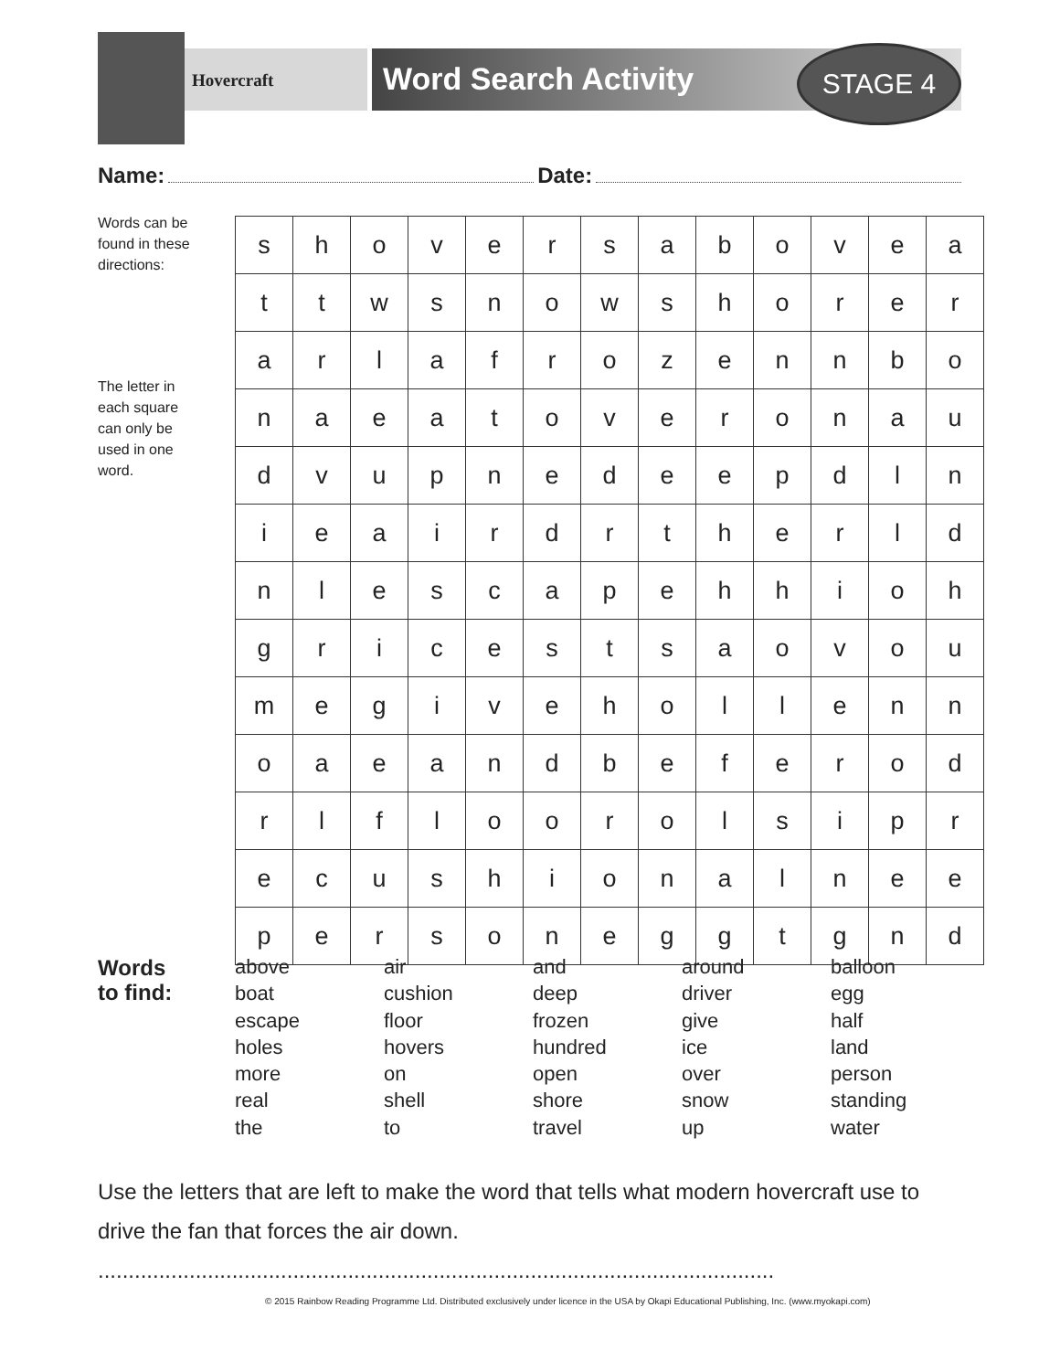Hovercraft Word Search Activity STAGE 4
Name: Date:
Words can be found in these directions:
The letter in each square can only be used in one word.
| s | h | o | v | e | r | s | a | b | o | v | e | a |
| t | t | w | s | n | o | w | s | h | o | r | e | r |
| a | r | l | a | f | r | o | z | e | n | n | b | o |
| n | a | e | a | t | o | v | e | r | o | n | a | u |
| d | v | u | p | n | e | d | e | e | p | d | l | n |
| i | e | a | i | r | d | r | t | h | e | r | l | d |
| n | l | e | s | c | a | p | e | h | h | i | o | h |
| g | r | i | c | e | s | t | s | a | o | v | o | u |
| m | e | g | i | v | e | h | o | l | l | e | n | n |
| o | a | e | a | n | d | b | e | f | e | r | o | d |
| r | l | f | l | o | o | r | o | l | s | i | p | r |
| e | c | u | s | h | i | o | n | a | l | n | e | e |
| p | e | r | s | o | n | e | g | g | t | g | n | d |
Words
to find:
above air and around balloon boat cushion deep driver egg escape floor frozen give half holes hovers hundred ice land more on open over person real shell shore snow standing the to travel up water
Use the letters that are left to make the word that tells what modern hovercraft use to drive the fan that forces the air down. ...............................................................................................................
© 2015 Rainbow Reading Programme Ltd. Distributed exclusively under licence in the USA by Okapi Educational Publishing, Inc. (www.myokapi.com)